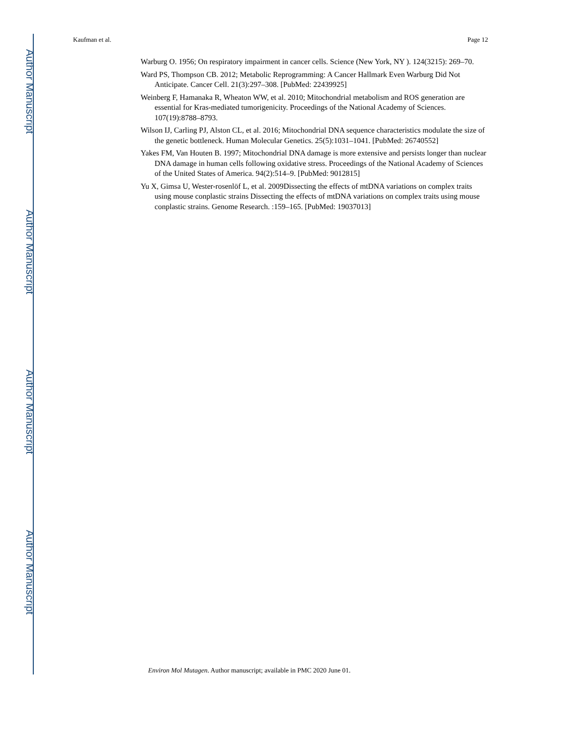Author Manuscript
Author Manuscript
Author Manuscript
Author Manuscript
Kaufman et al. Page 12
Warburg O. 1956; On respiratory impairment in cancer cells. Science (New York, NY ). 124(3215): 269–70.
Ward PS, Thompson CB. 2012; Metabolic Reprogramming: A Cancer Hallmark Even Warburg Did Not Anticipate. Cancer Cell. 21(3):297–308. [PubMed: 22439925]
Weinberg F, Hamanaka R, Wheaton WW, et al. 2010; Mitochondrial metabolism and ROS generation are essential for Kras-mediated tumorigenicity. Proceedings of the National Academy of Sciences. 107(19):8788–8793.
Wilson IJ, Carling PJ, Alston CL, et al. 2016; Mitochondrial DNA sequence characteristics modulate the size of the genetic bottleneck. Human Molecular Genetics. 25(5):1031–1041. [PubMed: 26740552]
Yakes FM, Van Houten B. 1997; Mitochondrial DNA damage is more extensive and persists longer than nuclear DNA damage in human cells following oxidative stress. Proceedings of the National Academy of Sciences of the United States of America. 94(2):514–9. [PubMed: 9012815]
Yu X, Gimsa U, Wester-rosenlöf L, et al. 2009Dissecting the effects of mtDNA variations on complex traits using mouse conplastic strains Dissecting the effects of mtDNA variations on complex traits using mouse conplastic strains. Genome Research. :159–165. [PubMed: 19037013]
Environ Mol Mutagen. Author manuscript; available in PMC 2020 June 01.